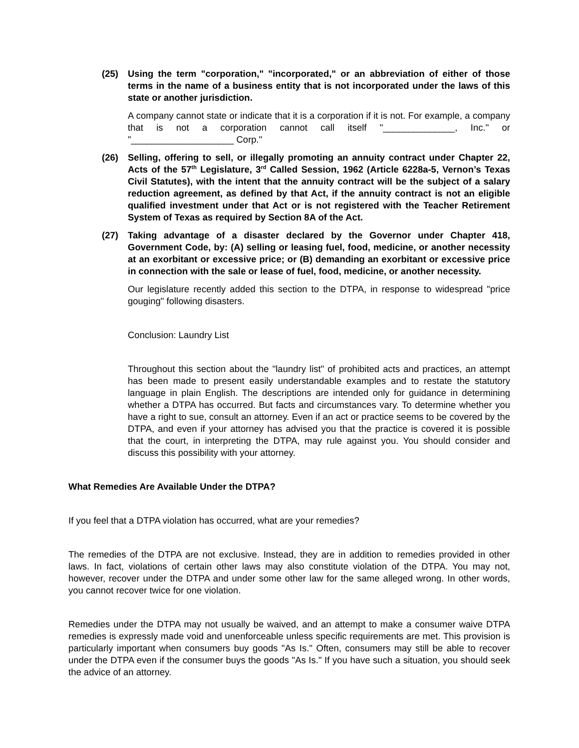(25) Using the term "corporation," "incorporated," or an abbreviation of either of those terms in the name of a business entity that is not incorporated under the laws of this state or another jurisdiction.
A company cannot state or indicate that it is a corporation if it is not. For example, a company that is not a corporation cannot call itself "______________, Inc." or "____________________ Corp."
(26) Selling, offering to sell, or illegally promoting an annuity contract under Chapter 22, Acts of the 57<sup>th</sup> Legislature, 3<sup>rd</sup> Called Session, 1962 (Article 6228a-5, Vernon’s Texas Civil Statutes), with the intent that the annuity contract will be the subject of a salary reduction agreement, as defined by that Act, if the annuity contract is not an eligible qualified investment under that Act or is not registered with the Teacher Retirement System of Texas as required by Section 8A of the Act.
(27) Taking advantage of a disaster declared by the Governor under Chapter 418, Government Code, by: (A) selling or leasing fuel, food, medicine, or another necessity at an exorbitant or excessive price; or (B) demanding an exorbitant or excessive price in connection with the sale or lease of fuel, food, medicine, or another necessity.
Our legislature recently added this section to the DTPA, in response to widespread "price gouging" following disasters.
Conclusion: Laundry List
Throughout this section about the "laundry list" of prohibited acts and practices, an attempt has been made to present easily understandable examples and to restate the statutory language in plain English. The descriptions are intended only for guidance in determining whether a DTPA has occurred. But facts and circumstances vary. To determine whether you have a right to sue, consult an attorney. Even if an act or practice seems to be covered by the DTPA, and even if your attorney has advised you that the practice is covered it is possible that the court, in interpreting the DTPA, may rule against you. You should consider and discuss this possibility with your attorney.
What Remedies Are Available Under the DTPA?
If you feel that a DTPA violation has occurred, what are your remedies?
The remedies of the DTPA are not exclusive. Instead, they are in addition to remedies provided in other laws. In fact, violations of certain other laws may also constitute violation of the DTPA. You may not, however, recover under the DTPA and under some other law for the same alleged wrong. In other words, you cannot recover twice for one violation.
Remedies under the DTPA may not usually be waived, and an attempt to make a consumer waive DTPA remedies is expressly made void and unenforceable unless specific requirements are met. This provision is particularly important when consumers buy goods "As Is." Often, consumers may still be able to recover under the DTPA even if the consumer buys the goods "As Is." If you have such a situation, you should seek the advice of an attorney.